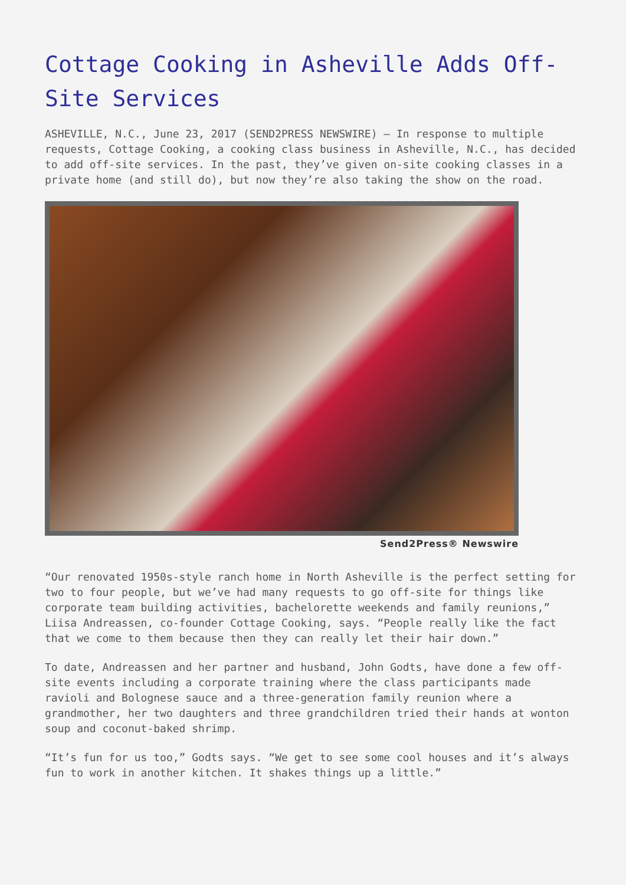Cottage Cooking in Asheville Adds Off-Site Services
ASHEVILLE, N.C., June 23, 2017 (SEND2PRESS NEWSWIRE) — In response to multiple requests, Cottage Cooking, a cooking class business in Asheville, N.C., has decided to add off-site services. In the past, they’ve given on-site cooking classes in a private home (and still do), but now they’re also taking the show on the road.
Send2Press® Newswire
“Our renovated 1950s-style ranch home in North Asheville is the perfect setting for two to four people, but we’ve had many requests to go off-site for things like corporate team building activities, bachelorette weekends and family reunions,” Liisa Andreassen, co-founder Cottage Cooking, says. “People really like the fact that we come to them because then they can really let their hair down.”
To date, Andreassen and her partner and husband, John Godts, have done a few off-site events including a corporate training where the class participants made ravioli and Bolognese sauce and a three-generation family reunion where a grandmother, her two daughters and three grandchildren tried their hands at wonton soup and coconut-baked shrimp.
“It’s fun for us too,” Godts says. “We get to see some cool houses and it’s always fun to work in another kitchen. It shakes things up a little.”